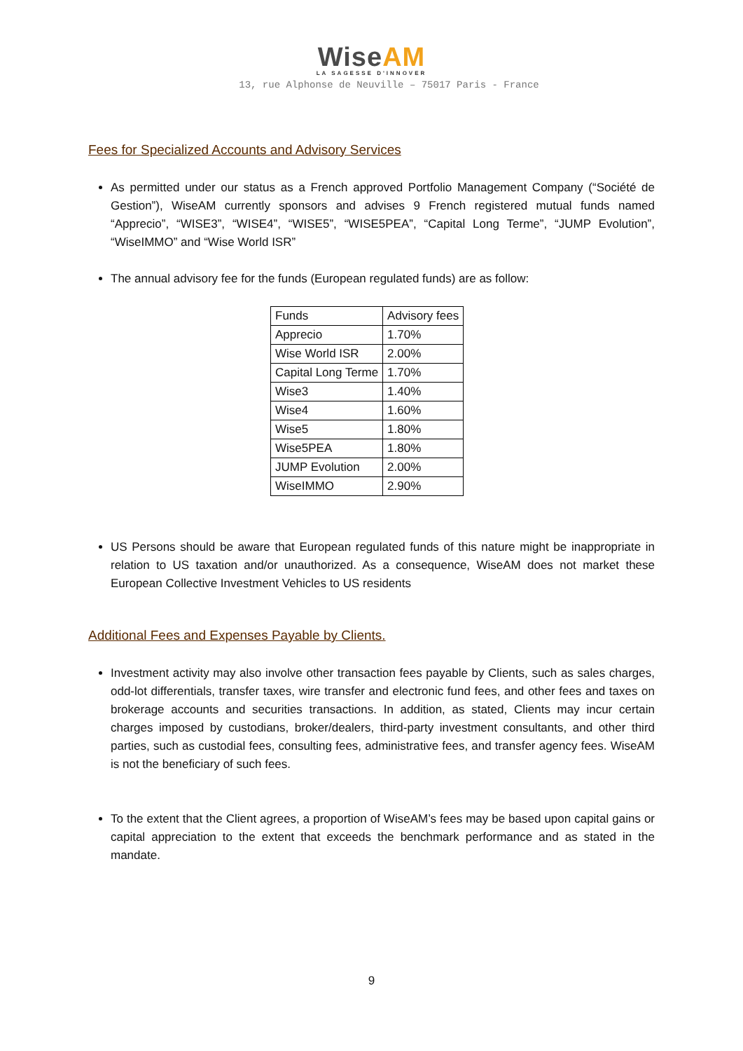WiseAM
LA SAGESSE D'INNOVER
13, rue Alphonse de Neuville – 75017 Paris - France
Fees for Specialized Accounts and Advisory Services
As permitted under our status as a French approved Portfolio Management Company (“Société de Gestion”), WiseAM currently sponsors and advises 9 French registered mutual funds named “Apprecio”, “WISE3”, “WISE4”, “WISE5”, “WISE5PEA”, “Capital Long Terme”, “JUMP Evolution”, “WiseIMMO” and “Wise World ISR”
The annual advisory fee for the funds (European regulated funds) are as follow:
| Funds | Advisory fees |
| Apprecio | 1.70% |
| Wise World ISR | 2.00% |
| Capital Long Terme | 1.70% |
| Wise3 | 1.40% |
| Wise4 | 1.60% |
| Wise5 | 1.80% |
| Wise5PEA | 1.80% |
| JUMP Evolution | 2.00% |
| WiseIMMO | 2.90% |
US Persons should be aware that European regulated funds of this nature might be inappropriate in relation to US taxation and/or unauthorized. As a consequence, WiseAM does not market these European Collective Investment Vehicles to US residents
Additional Fees and Expenses Payable by Clients.
Investment activity may also involve other transaction fees payable by Clients, such as sales charges, odd-lot differentials, transfer taxes, wire transfer and electronic fund fees, and other fees and taxes on brokerage accounts and securities transactions. In addition, as stated, Clients may incur certain charges imposed by custodians, broker/dealers, third-party investment consultants, and other third parties, such as custodial fees, consulting fees, administrative fees, and transfer agency fees. WiseAM is not the beneficiary of such fees.
To the extent that the Client agrees, a proportion of WiseAM’s fees may be based upon capital gains or capital appreciation to the extent that exceeds the benchmark performance and as stated in the mandate.
9